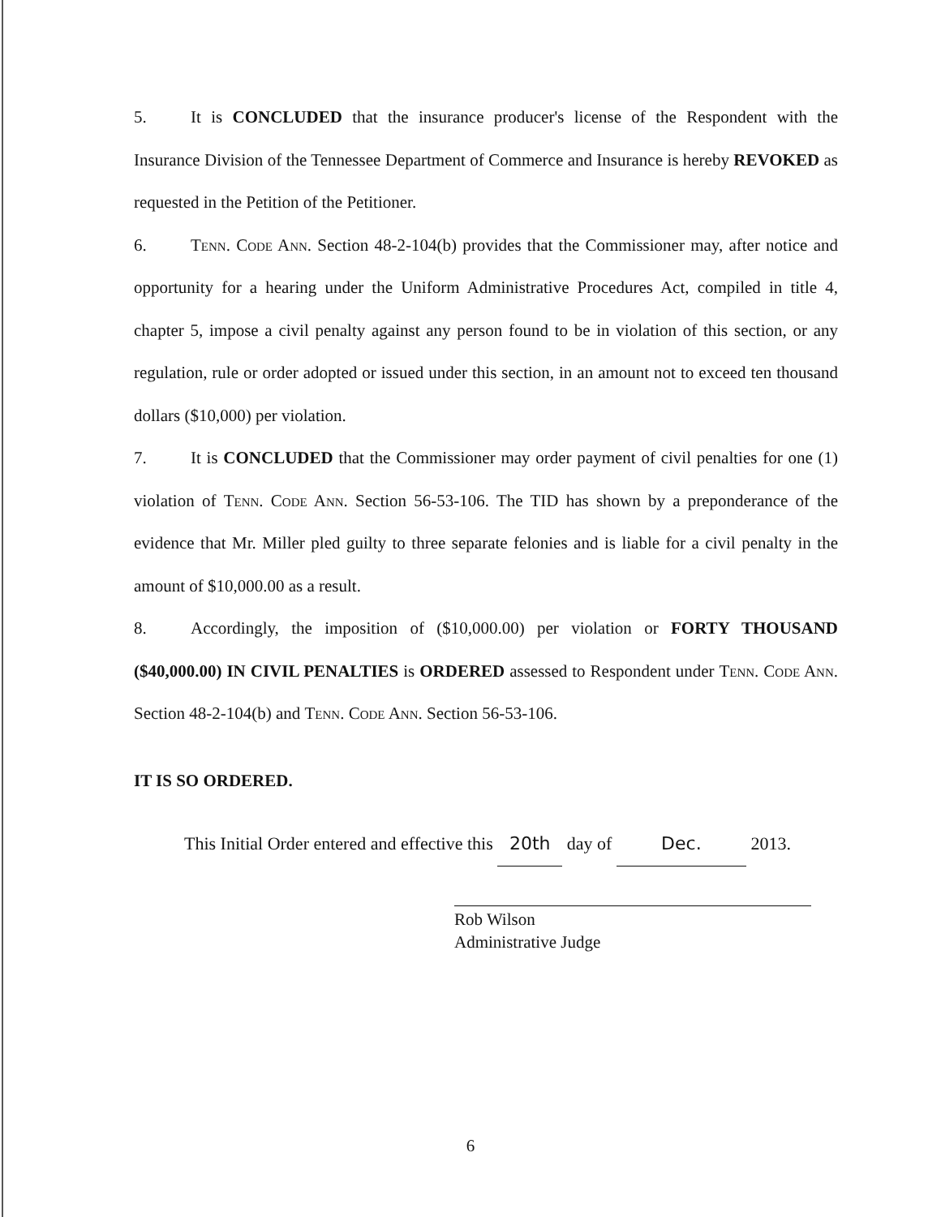5. It is CONCLUDED that the insurance producer's license of the Respondent with the Insurance Division of the Tennessee Department of Commerce and Insurance is hereby REVOKED as requested in the Petition of the Petitioner.
6. Tenn. Code Ann. Section 48-2-104(b) provides that the Commissioner may, after notice and opportunity for a hearing under the Uniform Administrative Procedures Act, compiled in title 4, chapter 5, impose a civil penalty against any person found to be in violation of this section, or any regulation, rule or order adopted or issued under this section, in an amount not to exceed ten thousand dollars ($10,000) per violation.
7. It is CONCLUDED that the Commissioner may order payment of civil penalties for one (1) violation of Tenn. Code Ann. Section 56-53-106. The TID has shown by a preponderance of the evidence that Mr. Miller pled guilty to three separate felonies and is liable for a civil penalty in the amount of $10,000.00 as a result.
8. Accordingly, the imposition of ($10,000.00) per violation or FORTY THOUSAND ($40,000.00) IN CIVIL PENALTIES is ORDERED assessed to Respondent under Tenn. Code Ann. Section 48-2-104(b) and Tenn. Code Ann. Section 56-53-106.
IT IS SO ORDERED.
This Initial Order entered and effective this 20th day of Dec. 2013.
Rob Wilson
Administrative Judge
6